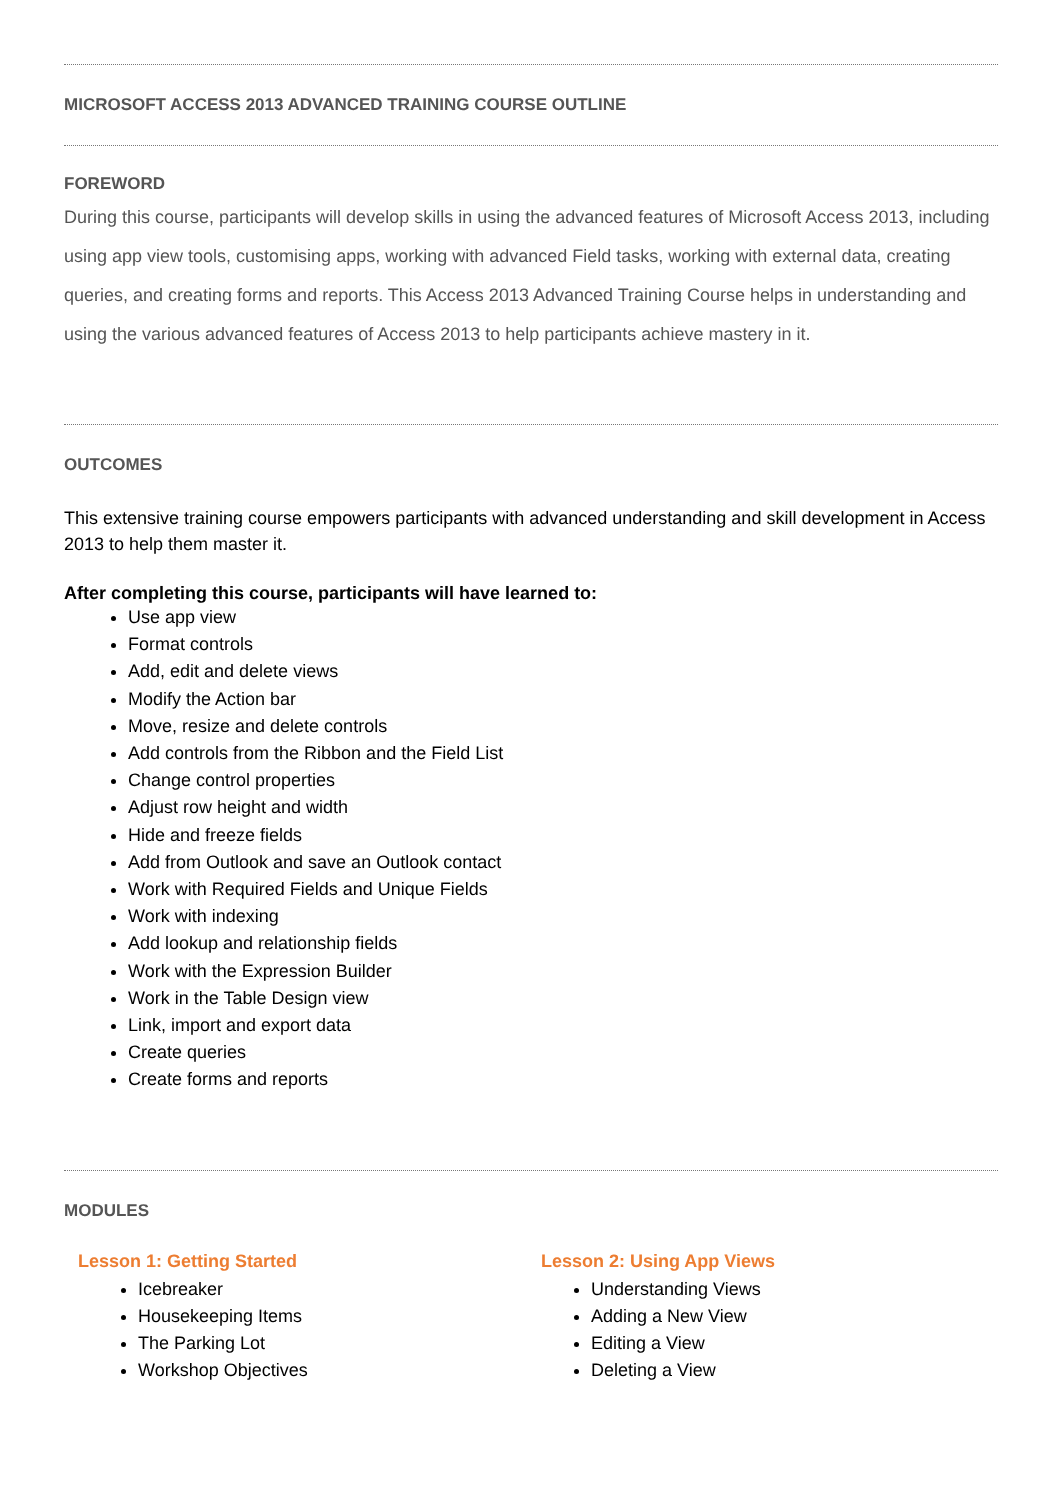MICROSOFT ACCESS 2013 ADVANCED TRAINING COURSE OUTLINE
FOREWORD
During this course, participants will develop skills in using the advanced features of Microsoft Access 2013, including using app view tools, customising apps, working with advanced Field tasks, working with external data, creating queries, and creating forms and reports. This Access 2013 Advanced Training Course helps in understanding and using the various advanced features of Access 2013 to help participants achieve mastery in it.
OUTCOMES
This extensive training course empowers participants with advanced understanding and skill development in Access 2013 to help them master it.
After completing this course, participants will have learned to:
Use app view
Format controls
Add, edit and delete views
Modify the Action bar
Move, resize and delete controls
Add controls from the Ribbon and the Field List
Change control properties
Adjust row height and width
Hide and freeze fields
Add from Outlook and save an Outlook contact
Work with Required Fields and Unique Fields
Work with indexing
Add lookup and relationship fields
Work with the Expression Builder
Work in the Table Design view
Link, import and export data
Create queries
Create forms and reports
MODULES
Lesson 1: Getting Started
Icebreaker
Housekeeping Items
The Parking Lot
Workshop Objectives
Lesson 2: Using App Views
Understanding Views
Adding a New View
Editing a View
Deleting a View